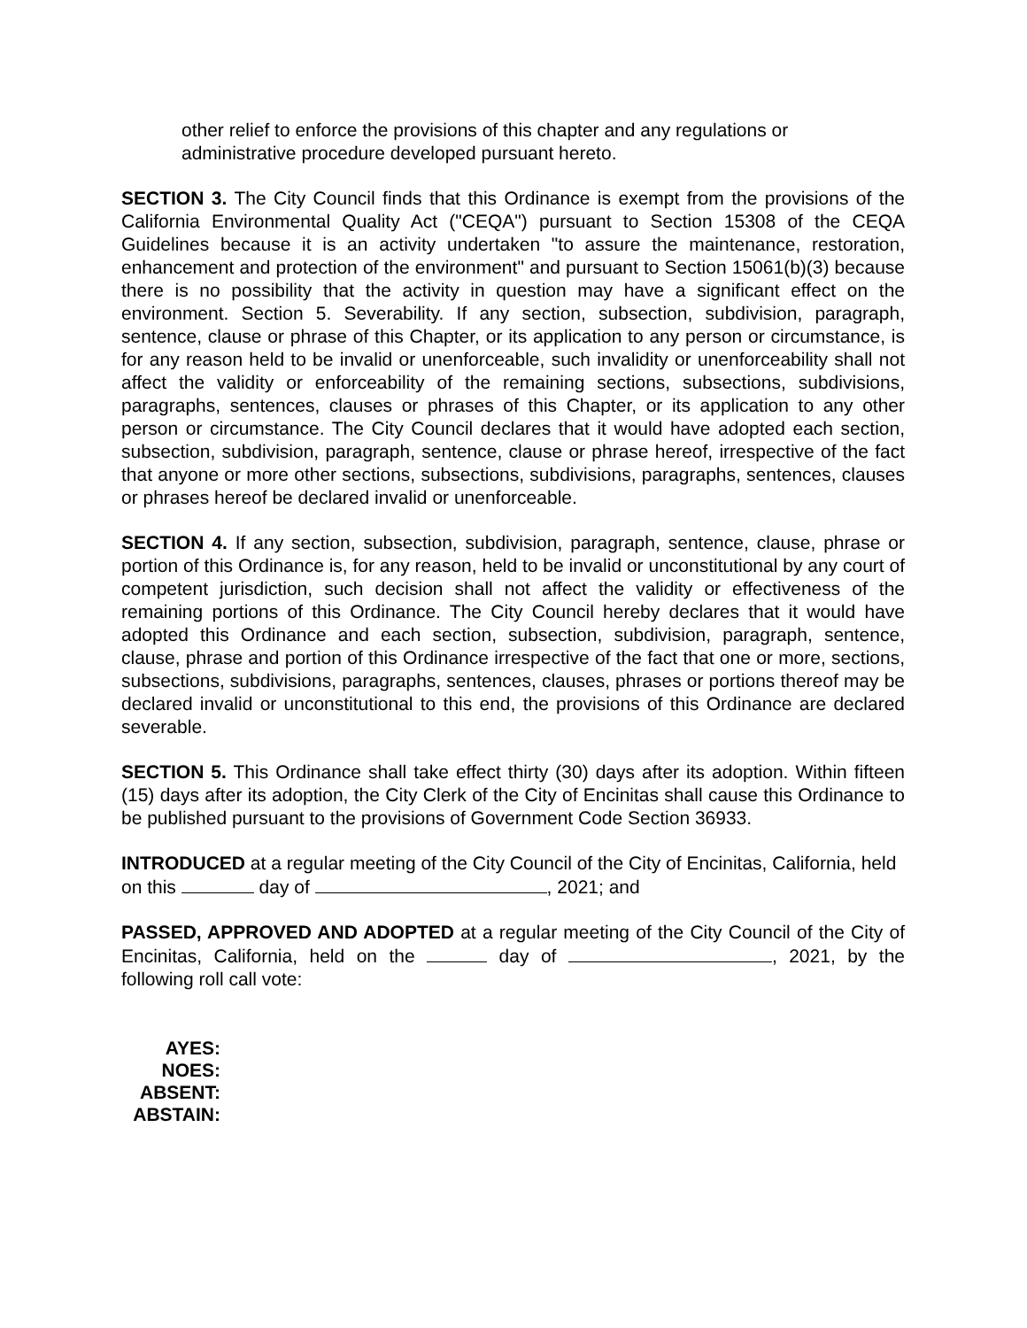other relief to enforce the provisions of this chapter and any regulations or administrative procedure developed pursuant hereto.
SECTION 3. The City Council finds that this Ordinance is exempt from the provisions of the California Environmental Quality Act ("CEQA") pursuant to Section 15308 of the CEQA Guidelines because it is an activity undertaken "to assure the maintenance, restoration, enhancement and protection of the environment" and pursuant to Section 15061(b)(3) because there is no possibility that the activity in question may have a significant effect on the environment. Section 5. Severability. If any section, subsection, subdivision, paragraph, sentence, clause or phrase of this Chapter, or its application to any person or circumstance, is for any reason held to be invalid or unenforceable, such invalidity or unenforceability shall not affect the validity or enforceability of the remaining sections, subsections, subdivisions, paragraphs, sentences, clauses or phrases of this Chapter, or its application to any other person or circumstance. The City Council declares that it would have adopted each section, subsection, subdivision, paragraph, sentence, clause or phrase hereof, irrespective of the fact that anyone or more other sections, subsections, subdivisions, paragraphs, sentences, clauses or phrases hereof be declared invalid or unenforceable.
SECTION 4. If any section, subsection, subdivision, paragraph, sentence, clause, phrase or portion of this Ordinance is, for any reason, held to be invalid or unconstitutional by any court of competent jurisdiction, such decision shall not affect the validity or effectiveness of the remaining portions of this Ordinance. The City Council hereby declares that it would have adopted this Ordinance and each section, subsection, subdivision, paragraph, sentence, clause, phrase and portion of this Ordinance irrespective of the fact that one or more, sections, subsections, subdivisions, paragraphs, sentences, clauses, phrases or portions thereof may be declared invalid or unconstitutional to this end, the provisions of this Ordinance are declared severable.
SECTION 5. This Ordinance shall take effect thirty (30) days after its adoption. Within fifteen (15) days after its adoption, the City Clerk of the City of Encinitas shall cause this Ordinance to be published pursuant to the provisions of Government Code Section 36933.
INTRODUCED at a regular meeting of the City Council of the City of Encinitas, California, held on this day of , 2021; and
PASSED, APPROVED AND ADOPTED at a regular meeting of the City Council of the City of Encinitas, California, held on the day of , 2021, by the following roll call vote:
AYES:
NOES:
ABSENT:
ABSTAIN: